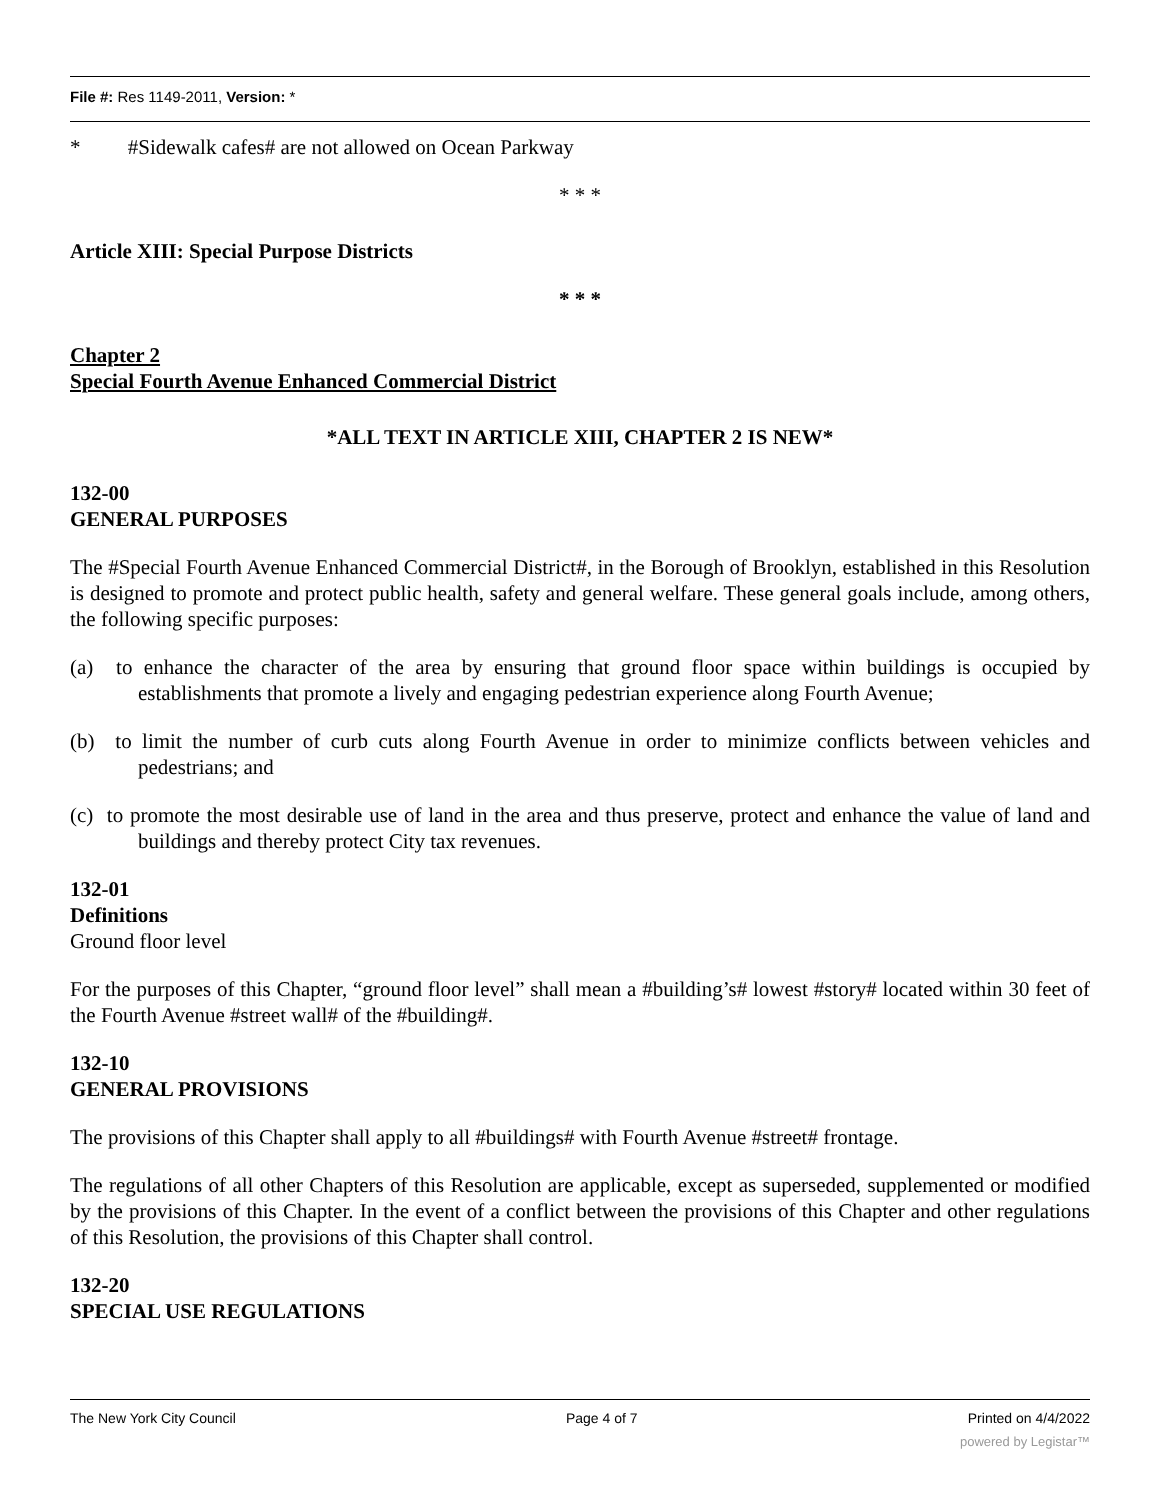File #: Res 1149-2011, Version: *
* #Sidewalk cafes# are not allowed on Ocean Parkway
* * *
Article XIII: Special Purpose Districts
* * *
Chapter 2
Special Fourth Avenue Enhanced Commercial District
*ALL TEXT IN ARTICLE XIII, CHAPTER 2 IS NEW*
132-00
GENERAL PURPOSES
The #Special Fourth Avenue Enhanced Commercial District#, in the Borough of Brooklyn, established in this Resolution is designed to promote and protect public health, safety and general welfare. These general goals include, among others, the following specific purposes:
(a) to enhance the character of the area by ensuring that ground floor space within buildings is occupied by establishments that promote a lively and engaging pedestrian experience along Fourth Avenue;
(b) to limit the number of curb cuts along Fourth Avenue in order to minimize conflicts between vehicles and pedestrians; and
(c) to promote the most desirable use of land in the area and thus preserve, protect and enhance the value of land and buildings and thereby protect City tax revenues.
132-01
Definitions
Ground floor level
For the purposes of this Chapter, “ground floor level” shall mean a #building’s# lowest #story# located within 30 feet of the Fourth Avenue #street wall# of the #building#.
132-10
GENERAL PROVISIONS
The provisions of this Chapter shall apply to all #buildings# with Fourth Avenue #street# frontage.
The regulations of all other Chapters of this Resolution are applicable, except as superseded, supplemented or modified by the provisions of this Chapter. In the event of a conflict between the provisions of this Chapter and other regulations of this Resolution, the provisions of this Chapter shall control.
132-20
SPECIAL USE REGULATIONS
The New York City Council Page 4 of 7 Printed on 4/4/2022
powered by Legistar™